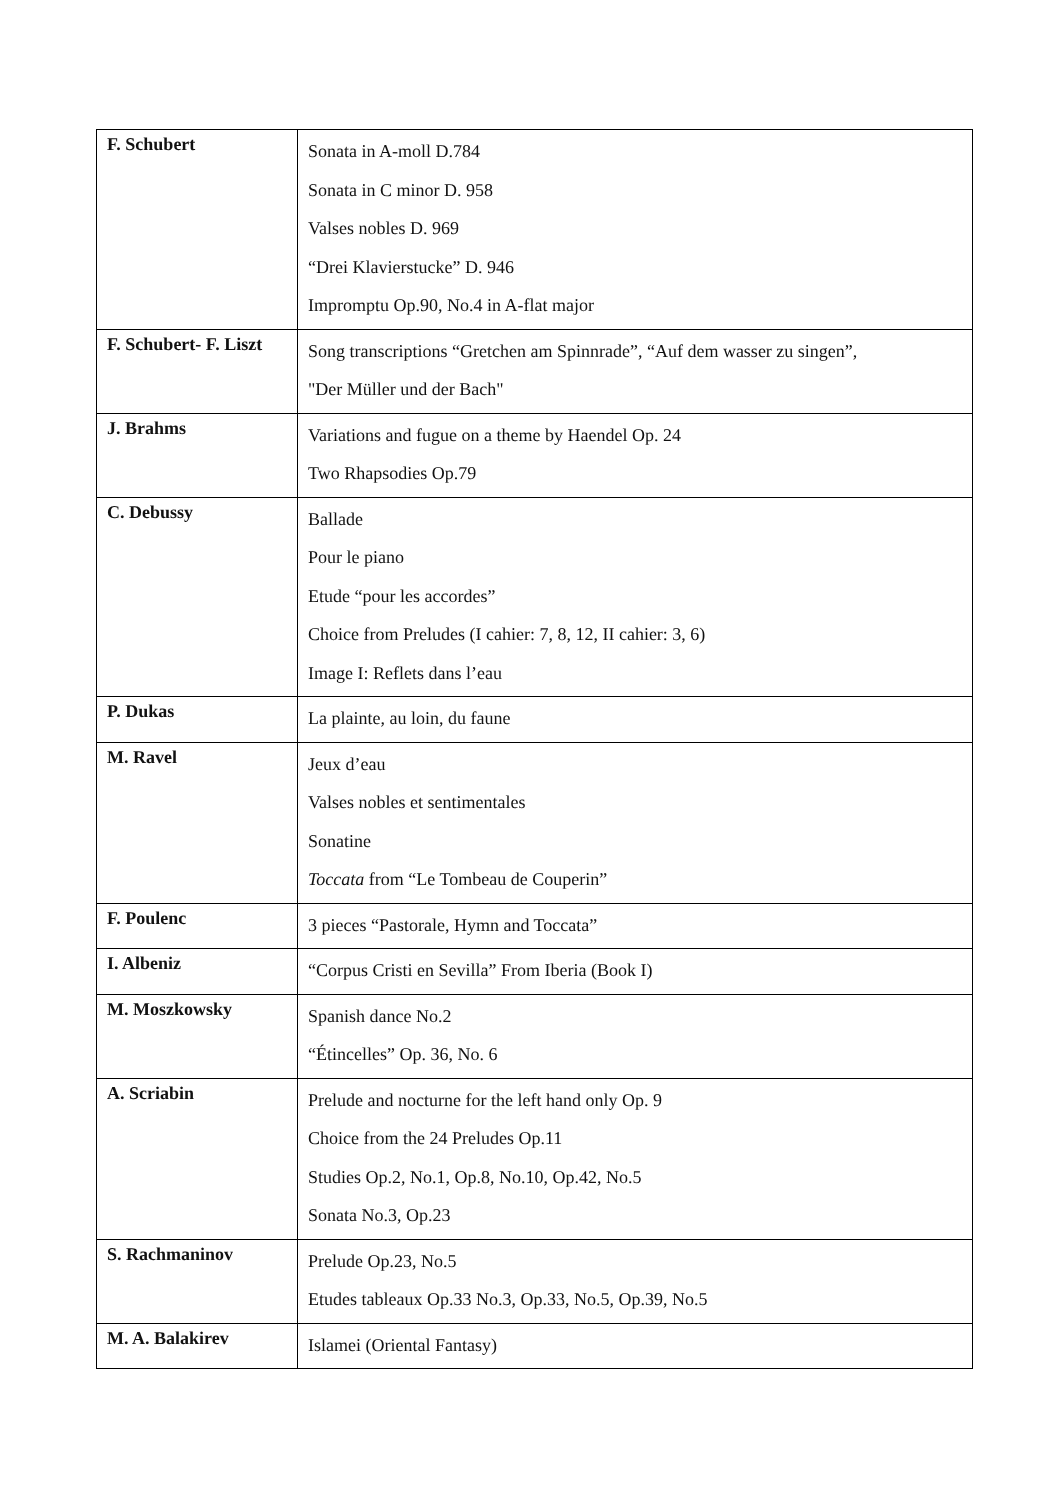| F. Schubert | Sonata in A-moll D.784 Sonata in C minor D. 958 Valses nobles D. 969 “Drei Klavierstucke” D. 946 Impromptu Op.90, No.4 in A-flat major |
| F. Schubert- F. Liszt | Song transcriptions “Gretchen am Spinnrade”, “Auf dem wasser zu singen”, "Der Müller und der Bach" |
| J. Brahms | Variations and fugue on a theme by Haendel Op. 24 Two Rhapsodies Op.79 |
| C. Debussy | Ballade Pour le piano Etude “pour les accordes” Choice from Preludes (I cahier: 7, 8, 12, II cahier: 3, 6) Image I: Reflets dans l’eau |
| P. Dukas | La plainte, au loin, du faune |
| M. Ravel | Jeux d’eau Valses nobles et sentimentales Sonatine Toccata from “Le Tombeau de Couperin” |
| F. Poulenc | 3 pieces “Pastorale, Hymn and Toccata” |
| I. Albeniz | “Corpus Cristi en Sevilla” From Iberia (Book I) |
| M. Moszkowsky | Spanish dance No.2 “Étincelles” Op. 36, No. 6 |
| A. Scriabin | Prelude and nocturne for the left hand only Op. 9 Choice from the 24 Preludes Op.11 Studies Op.2, No.1, Op.8, No.10, Op.42, No.5 Sonata No.3, Op.23 |
| S. Rachmaninov | Prelude Op.23, No.5 Etudes tableaux Op.33 No.3, Op.33, No.5, Op.39, No.5 |
| M. A. Balakirev | Islamei (Oriental Fantasy) |